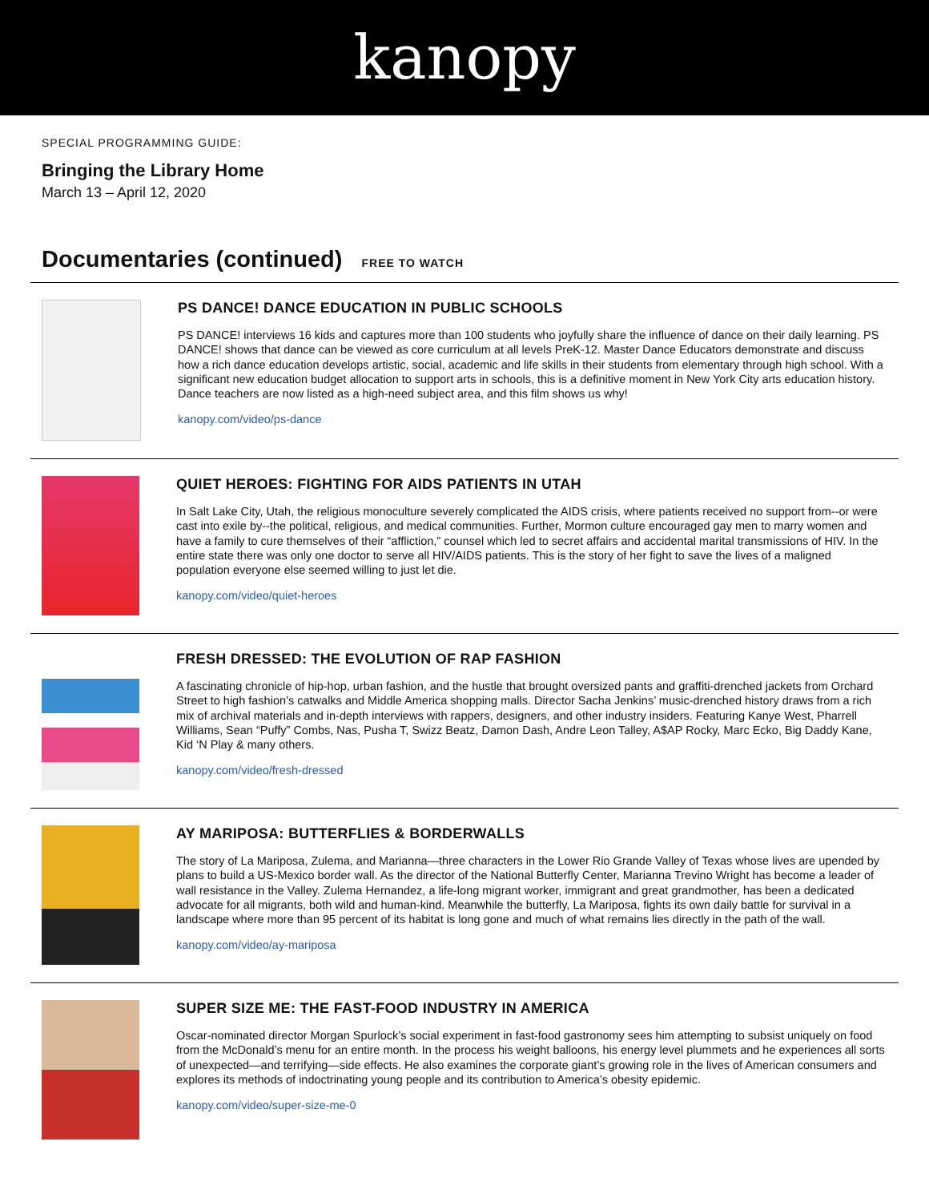kanopy
SPECIAL PROGRAMMING GUIDE:
Bringing the Library Home
March 13 – April 12, 2020
Documentaries (continued) FREE TO WATCH
PS DANCE! DANCE EDUCATION IN PUBLIC SCHOOLS
PS DANCE! interviews 16 kids and captures more than 100 students who joyfully share the influence of dance on their daily learning. PS DANCE! shows that dance can be viewed as core curriculum at all levels PreK-12. Master Dance Educators demonstrate and discuss how a rich dance education develops artistic, social, academic and life skills in their students from elementary through high school. With a significant new education budget allocation to support arts in schools, this is a definitive moment in New York City arts education history. Dance teachers are now listed as a high-need subject area, and this film shows us why!
kanopy.com/video/ps-dance
QUIET HEROES: FIGHTING FOR AIDS PATIENTS IN UTAH
In Salt Lake City, Utah, the religious monoculture severely complicated the AIDS crisis, where patients received no support from--or were cast into exile by--the political, religious, and medical communities. Further, Mormon culture encouraged gay men to marry women and have a family to cure themselves of their “affliction,” counsel which led to secret affairs and accidental marital transmissions of HIV. In the entire state there was only one doctor to serve all HIV/AIDS patients. This is the story of her fight to save the lives of a maligned population everyone else seemed willing to just let die.
kanopy.com/video/quiet-heroes
FRESH DRESSED: THE EVOLUTION OF RAP FASHION
A fascinating chronicle of hip-hop, urban fashion, and the hustle that brought oversized pants and graffiti-drenched jackets from Orchard Street to high fashion’s catwalks and Middle America shopping malls. Director Sacha Jenkins’ music-drenched history draws from a rich mix of archival materials and in-depth interviews with rappers, designers, and other industry insiders. Featuring Kanye West, Pharrell Williams, Sean “Puffy” Combs, Nas, Pusha T, Swizz Beatz, Damon Dash, Andre Leon Talley, A$AP Rocky, Marc Ecko, Big Daddy Kane, Kid ‘N Play & many others.
kanopy.com/video/fresh-dressed
AY MARIPOSA: BUTTERFLIES & BORDERWALLS
The story of La Mariposa, Zulema, and Marianna—three characters in the Lower Rio Grande Valley of Texas whose lives are upended by plans to build a US-Mexico border wall. As the director of the National Butterfly Center, Marianna Trevino Wright has become a leader of wall resistance in the Valley. Zulema Hernandez, a life-long migrant worker, immigrant and great grandmother, has been a dedicated advocate for all migrants, both wild and human-kind. Meanwhile the butterfly, La Mariposa, fights its own daily battle for survival in a landscape where more than 95 percent of its habitat is long gone and much of what remains lies directly in the path of the wall.
kanopy.com/video/ay-mariposa
SUPER SIZE ME: THE FAST-FOOD INDUSTRY IN AMERICA
Oscar-nominated director Morgan Spurlock’s social experiment in fast-food gastronomy sees him attempting to subsist uniquely on food from the McDonald’s menu for an entire month. In the process his weight balloons, his energy level plummets and he experiences all sorts of unexpected—and terrifying—side effects. He also examines the corporate giant’s growing role in the lives of American consumers and explores its methods of indoctrinating young people and its contribution to America’s obesity epidemic.
kanopy.com/video/super-size-me-0